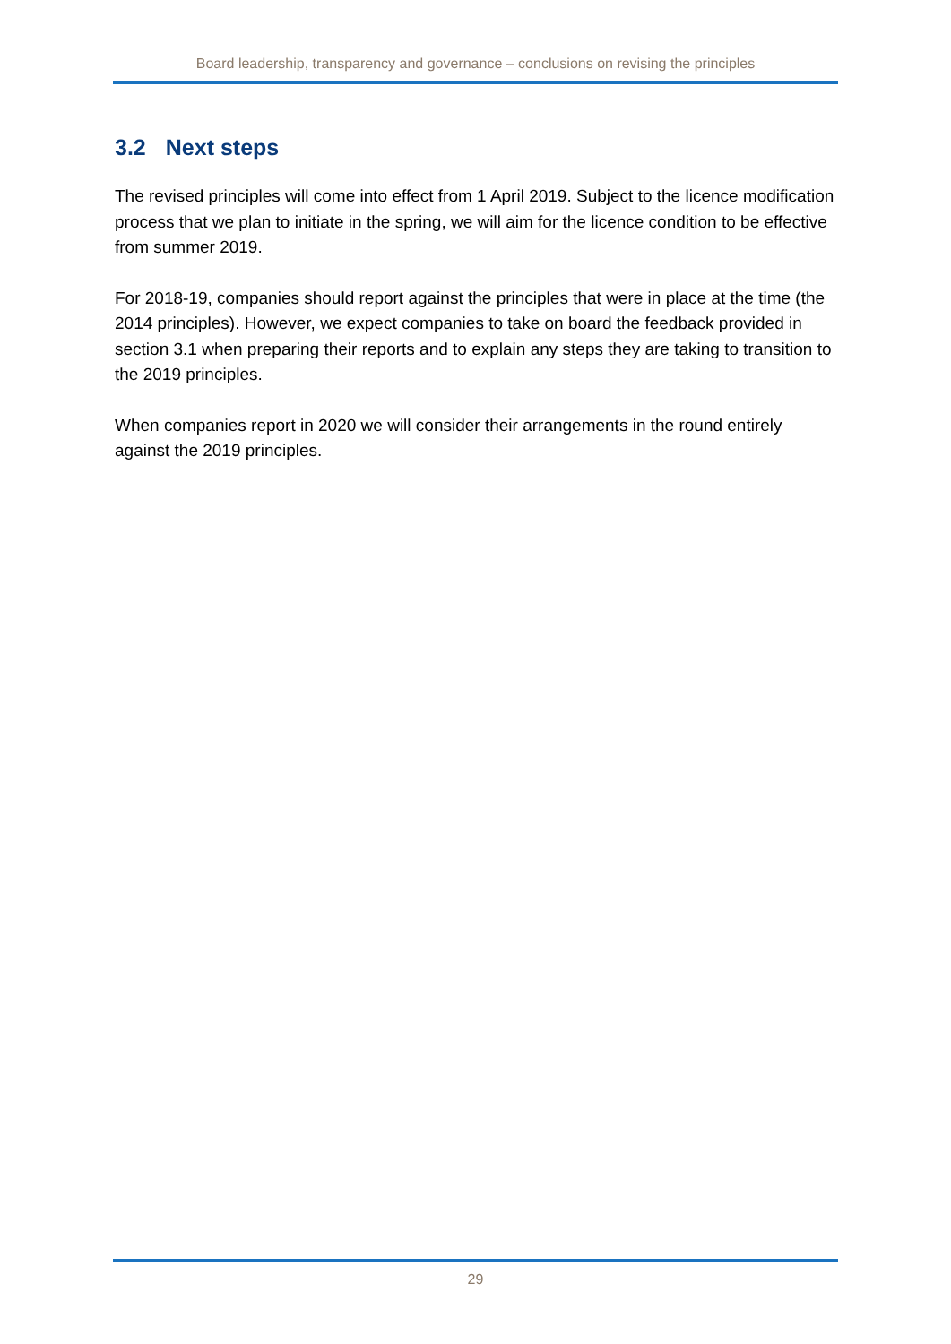Board leadership, transparency and governance – conclusions on revising the principles
3.2 Next steps
The revised principles will come into effect from 1 April 2019. Subject to the licence modification process that we plan to initiate in the spring, we will aim for the licence condition to be effective from summer 2019.
For 2018-19, companies should report against the principles that were in place at the time (the 2014 principles). However, we expect companies to take on board the feedback provided in section 3.1 when preparing their reports and to explain any steps they are taking to transition to the 2019 principles.
When companies report in 2020 we will consider their arrangements in the round entirely against the 2019 principles.
29